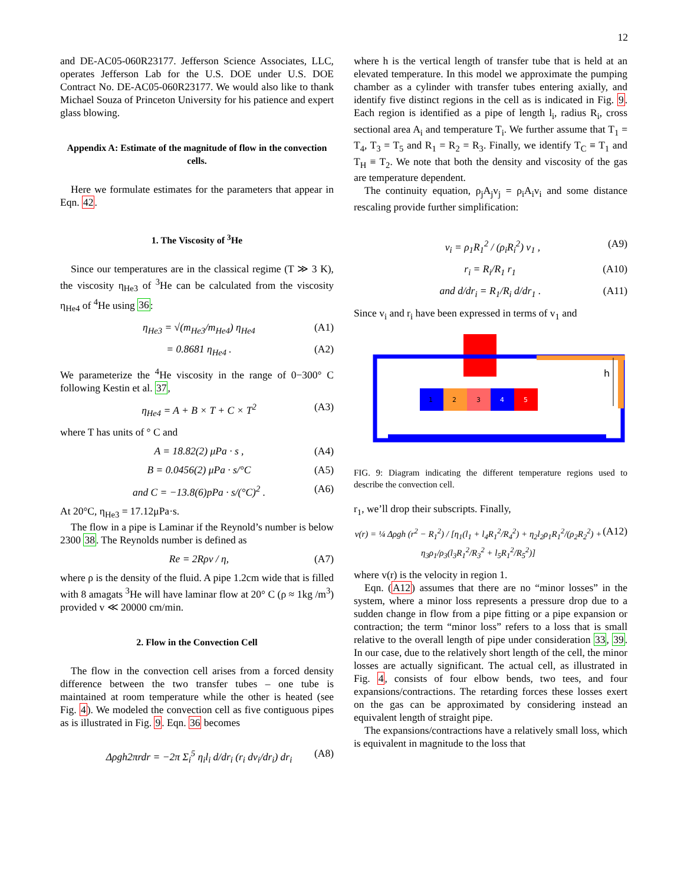12
and DE-AC05-060R23177. Jefferson Science Associates, LLC, operates Jefferson Lab for the U.S. DOE under U.S. DOE Contract No. DE-AC05-060R23177. We would also like to thank Michael Souza of Princeton University for his patience and expert glass blowing.
Appendix A: Estimate of the magnitude of flow in the convection cells.
Here we formulate estimates for the parameters that appear in Eqn. 42.
1. The Viscosity of <sup>3</sup>He
Since our temperatures are in the classical regime (T ≫ 3 K), the viscosity η<sub>He3</sub> of <sup>3</sup>He can be calculated from the viscosity η<sub>He4</sub> of <sup>4</sup>He using 36:
η<sub>He3</sub> = √(m<sub>He3</sub>/m<sub>He4</sub>) η<sub>He4</sub> (A1)
= 0.8681 η<sub>He4</sub> . (A2)
We parameterize the <sup>4</sup>He viscosity in the range of 0−300° C following Kestin et al. 37,
η<sub>He4</sub> = A + B × T + C × T<sup>2</sup> (A3)
where T has units of ° C and
A = 18.82(2) μPa · s , (A4)
B = 0.0456(2) μPa · s/°C (A5)
and C = −13.8(6)pPa · s/(°C)<sup>2</sup> . (A6)
At 20°C, η<sub>He3</sub> = 17.12μPa·s.
The flow in a pipe is Laminar if the Reynold’s number is below 2300 38. The Reynolds number is defined as
Re = 2Rρv / η, (A7)
where ρ is the density of the fluid. A pipe 1.2cm wide that is filled with 8 amagats <sup>3</sup>He will have laminar flow at 20° C (ρ ≈ 1kg /m<sup>3</sup>) provided v ≪ 20000 cm/min.
2. Flow in the Convection Cell
The flow in the convection cell arises from a forced density difference between the two transfer tubes – one tube is maintained at room temperature while the other is heated (see Fig. 4). We modeled the convection cell as five contiguous pipes as is illustrated in Fig. 9. Eqn. 36 becomes
Δρgh2πrdr = −2π Σ<sub>i</sub><sup>5</sup> η<sub>i</sub>l<sub>i</sub> d/dr<sub>i</sub> (r<sub>i</sub> dv<sub>i</sub>/dr<sub>i</sub>) dr<sub>i</sub> (A8)
where h is the vertical length of transfer tube that is held at an elevated temperature. In this model we approximate the pumping chamber as a cylinder with transfer tubes entering axially, and identify five distinct regions in the cell as is indicated in Fig. 9. Each region is identified as a pipe of length l<sub>i</sub>, radius R<sub>i</sub>, cross sectional area A<sub>i</sub> and temperature T<sub>i</sub>. We further assume that T<sub>1</sub> = T<sub>4</sub>, T<sub>3</sub> = T<sub>5</sub> and R<sub>1</sub> = R<sub>2</sub> = R<sub>3</sub>. Finally, we identify T<sub>C</sub> ≡ T<sub>1</sub> and T<sub>H</sub> ≡ T<sub>2</sub>. We note that both the density and viscosity of the gas are temperature dependent.
The continuity equation, ρ<sub>j</sub>A<sub>j</sub>v<sub>j</sub> = ρ<sub>i</sub>A<sub>i</sub>v<sub>i</sub> and some distance rescaling provide further simplification:
v<sub>i</sub> = ρ<sub>1</sub>R<sub>1</sub><sup>2</sup> / (ρ<sub>i</sub>R<sub>i</sub><sup>2</sup>) v<sub>1</sub> , (A9)
r<sub>i</sub> = R<sub>i</sub>/R<sub>1</sub> r<sub>1</sub> (A10)
and d/dr<sub>i</sub> = R<sub>1</sub>/R<sub>i</sub> d/dr<sub>1</sub> . (A11)
Since v<sub>i</sub> and r<sub>i</sub> have been expressed in terms of v<sub>1</sub> and
h
1
2
3
4
5
FIG. 9: Diagram indicating the different temperature regions used to describe the convection cell.
r<sub>1</sub>, we’ll drop their subscripts. Finally,
v(r) = ¼ Δρgh (r<sup>2</sup> − R<sub>1</sub><sup>2</sup>) / [η<sub>1</sub>(l<sub>1</sub> + l<sub>4</sub>R<sub>1</sub><sup>2</sup>/R<sub>4</sub><sup>2</sup>) + η<sub>2</sub>l<sub>2</sub>ρ<sub>1</sub>R<sub>1</sub><sup>2</sup>/(ρ<sub>2</sub>R<sub>2</sub><sup>2</sup>) + η<sub>3</sub>ρ<sub>1</sub>/ρ<sub>3</sub>(l<sub>3</sub>R<sub>1</sub><sup>2</sup>/R<sub>3</sub><sup>2</sup> + l<sub>5</sub>R<sub>1</sub><sup>2</sup>/R<sub>5</sub><sup>2</sup>)] (A12)
where v(r) is the velocity in region 1.
Eqn. (A12) assumes that there are no “minor losses” in the system, where a minor loss represents a pressure drop due to a sudden change in flow from a pipe fitting or a pipe expansion or contraction; the term “minor loss” refers to a loss that is small relative to the overall length of pipe under consideration 33, 39. In our case, due to the relatively short length of the cell, the minor losses are actually significant. The actual cell, as illustrated in Fig. 4, consists of four elbow bends, two tees, and four expansions/contractions. The retarding forces these losses exert on the gas can be approximated by considering instead an equivalent length of straight pipe.
The expansions/contractions have a relatively small loss, which is equivalent in magnitude to the loss that